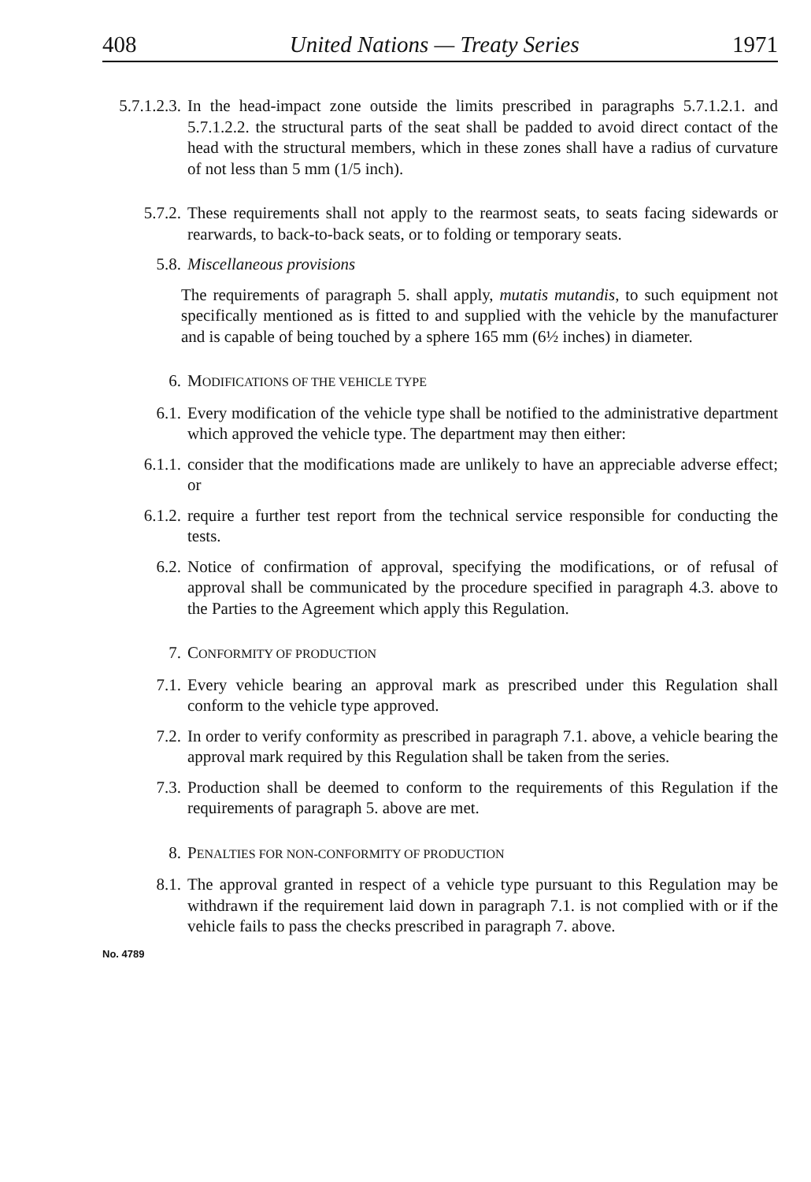408 United Nations — Treaty Series 1971
5.7.1.2.3. In the head-impact zone outside the limits prescribed in paragraphs 5.7.1.2.1. and 5.7.1.2.2. the structural parts of the seat shall be padded to avoid direct contact of the head with the structural members, which in these zones shall have a radius of curvature of not less than 5 mm (1/5 inch).
5.7.2. These requirements shall not apply to the rearmost seats, to seats facing sidewards or rearwards, to back-to-back seats, or to folding or temporary seats.
5.8. Miscellaneous provisions
The requirements of paragraph 5. shall apply, mutatis mutandis, to such equipment not specifically mentioned as is fitted to and supplied with the vehicle by the manufacturer and is capable of being touched by a sphere 165 mm (6½ inches) in diameter.
6. MODIFICATIONS OF THE VEHICLE TYPE
6.1. Every modification of the vehicle type shall be notified to the administrative department which approved the vehicle type. The department may then either:
6.1.1. consider that the modifications made are unlikely to have an appreciable adverse effect; or
6.1.2. require a further test report from the technical service responsible for conducting the tests.
6.2. Notice of confirmation of approval, specifying the modifications, or of refusal of approval shall be communicated by the procedure specified in paragraph 4.3. above to the Parties to the Agreement which apply this Regulation.
7. CONFORMITY OF PRODUCTION
7.1. Every vehicle bearing an approval mark as prescribed under this Regulation shall conform to the vehicle type approved.
7.2. In order to verify conformity as prescribed in paragraph 7.1. above, a vehicle bearing the approval mark required by this Regulation shall be taken from the series.
7.3. Production shall be deemed to conform to the requirements of this Regulation if the requirements of paragraph 5. above are met.
8. PENALTIES FOR NON-CONFORMITY OF PRODUCTION
8.1. The approval granted in respect of a vehicle type pursuant to this Regulation may be withdrawn if the requirement laid down in paragraph 7.1. is not complied with or if the vehicle fails to pass the checks prescribed in paragraph 7. above.
No. 4789